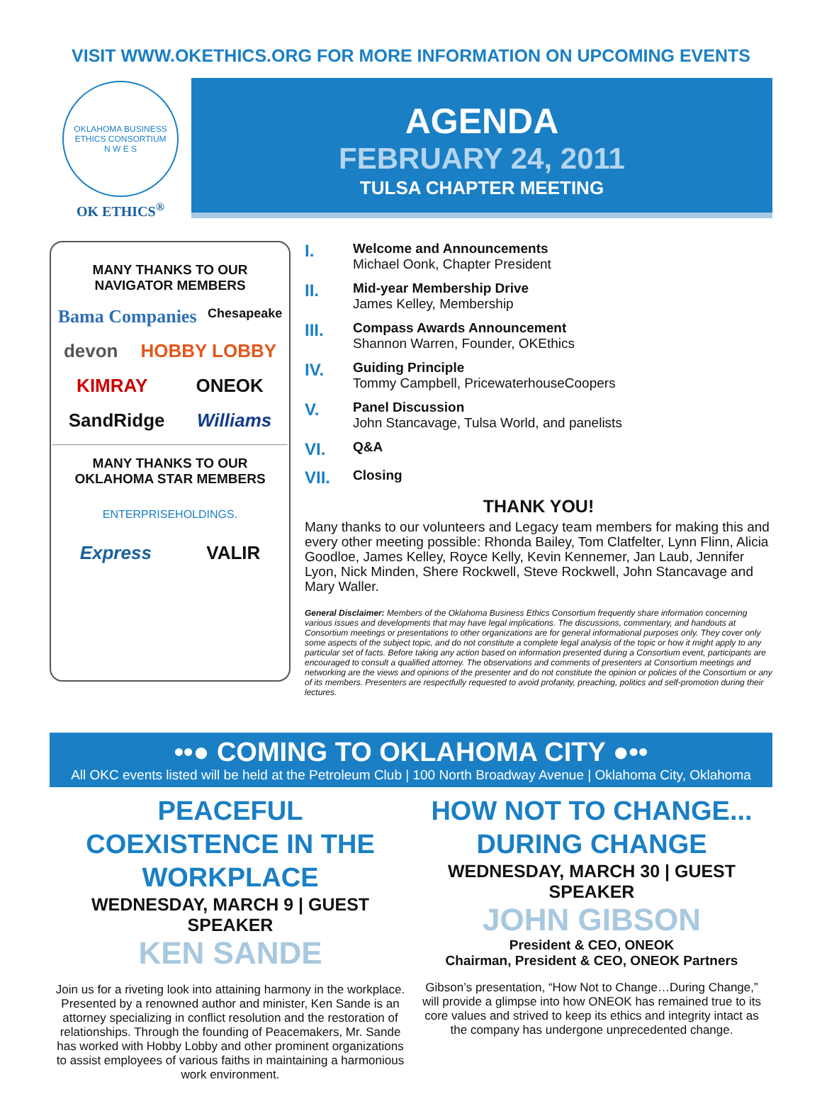VISIT WWW.OKETHICS.ORG FOR MORE INFORMATION ON UPCOMING EVENTS
OKLAHOMA BUSINESS ETHICS CONSORTIUM
N W E S
OK ETHICS<sup>®</sup>
AGENDA
FEBRUARY 24, 2011
TULSA CHAPTER MEETING
MANY THANKS TO OUR
NAVIGATOR MEMBERS
Bama Companies Chesapeake
devon HOBBY LOBBY
KIMRAY ONEOK
SandRidge Williams
MANY THANKS TO OUR
OKLAHOMA STAR MEMBERS
ENTERPRISEHOLDINGS.
Express VALIR
I. Welcome and Announcements
Michael Oonk, Chapter President
II. Mid-year Membership Drive
James Kelley, Membership
III. Compass Awards Announcement
Shannon Warren, Founder, OKEthics
IV. Guiding Principle
Tommy Campbell, PricewaterhouseCoopers
V. Panel Discussion
John Stancavage, Tulsa World, and panelists
VI. Q&A
VII. Closing
THANK YOU!
Many thanks to our volunteers and Legacy team members for making this and every other meeting possible: Rhonda Bailey, Tom Clatfelter, Lynn Flinn, Alicia Goodloe, James Kelley, Royce Kelly, Kevin Kennemer, Jan Laub, Jennifer Lyon, Nick Minden, Shere Rockwell, Steve Rockwell, John Stancavage and Mary Waller.
General Disclaimer: Members of the Oklahoma Business Ethics Consortium frequently share information concerning various issues and developments that may have legal implications. The discussions, commentary, and handouts at Consortium meetings or presentations to other organizations are for general informational purposes only. They cover only some aspects of the subject topic, and do not constitute a complete legal analysis of the topic or how it might apply to any particular set of facts. Before taking any action based on information presented during a Consortium event, participants are encouraged to consult a qualified attorney. The observations and comments of presenters at Consortium meetings and networking are the views and opinions of the presenter and do not constitute the opinion or policies of the Consortium or any of its members. Presenters are respectfully requested to avoid profanity, preaching, politics and self-promotion during their lectures.
••● COMING TO OKLAHOMA CITY ●••
All OKC events listed will be held at the Petroleum Club | 100 North Broadway Avenue | Oklahoma City, Oklahoma
PEACEFUL COEXISTENCE IN THE WORKPLACE
WEDNESDAY, MARCH 9 | GUEST SPEAKER
KEN SANDE
Join us for a riveting look into attaining harmony in the workplace. Presented by a renowned author and minister, Ken Sande is an attorney specializing in conflict resolution and the restoration of relationships. Through the founding of Peacemakers, Mr. Sande has worked with Hobby Lobby and other prominent organizations to assist employees of various faiths in maintaining a harmonious work environment.
HOW NOT TO CHANGE... DURING CHANGE
WEDNESDAY, MARCH 30 | GUEST SPEAKER
JOHN GIBSON
President & CEO, ONEOK
Chairman, President & CEO, ONEOK Partners
Gibson’s presentation, “How Not to Change…During Change,” will provide a glimpse into how ONEOK has remained true to its core values and strived to keep its ethics and integrity intact as the company has undergone unprecedented change.